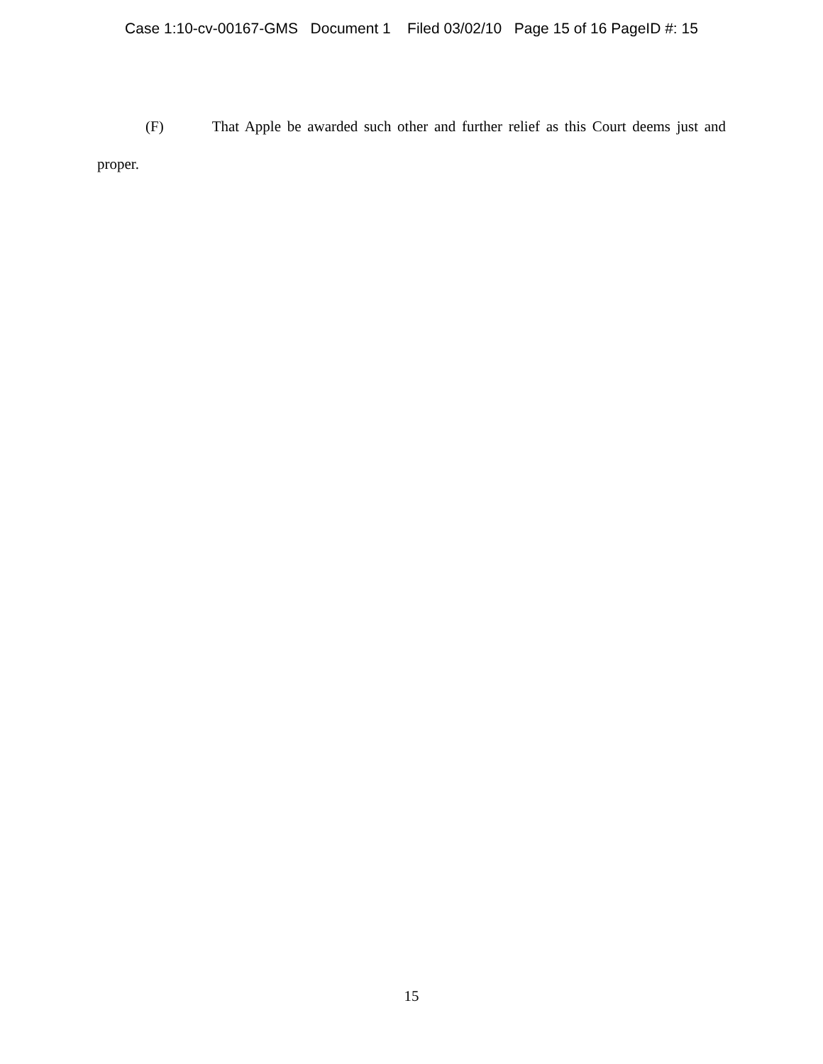Case 1:10-cv-00167-GMS Document 1 Filed 03/02/10 Page 15 of 16 PageID #: 15
(F) That Apple be awarded such other and further relief as this Court deems just and proper.
15